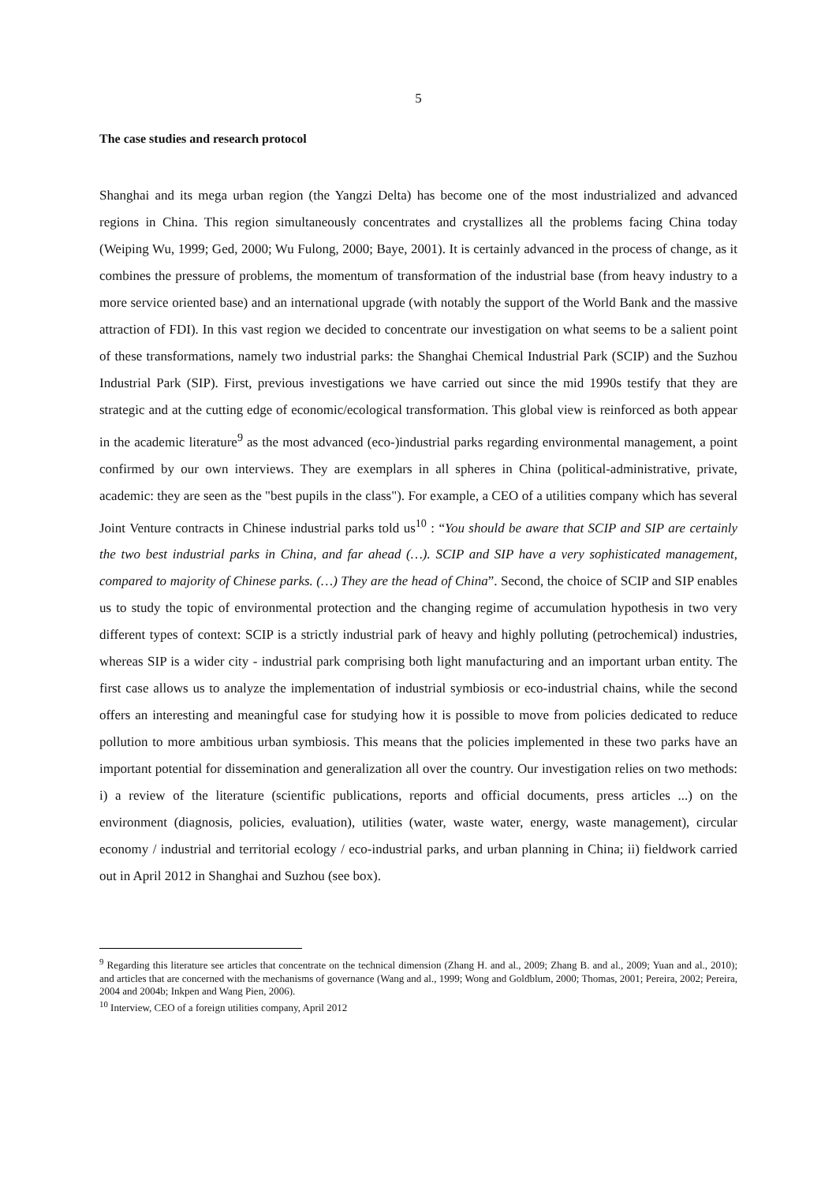5
The case studies and research protocol
Shanghai and its mega urban region (the Yangzi Delta) has become one of the most industrialized and advanced regions in China. This region simultaneously concentrates and crystallizes all the problems facing China today (Weiping Wu, 1999; Ged, 2000; Wu Fulong, 2000; Baye, 2001). It is certainly advanced in the process of change, as it combines the pressure of problems, the momentum of transformation of the industrial base (from heavy industry to a more service oriented base) and an international upgrade (with notably the support of the World Bank and the massive attraction of FDI). In this vast region we decided to concentrate our investigation on what seems to be a salient point of these transformations, namely two industrial parks: the Shanghai Chemical Industrial Park (SCIP) and the Suzhou Industrial Park (SIP). First, previous investigations we have carried out since the mid 1990s testify that they are strategic and at the cutting edge of economic/ecological transformation. This global view is reinforced as both appear in the academic literature<sup>9</sup> as the most advanced (eco-)industrial parks regarding environmental management, a point confirmed by our own interviews. They are exemplars in all spheres in China (political-administrative, private, academic: they are seen as the "best pupils in the class"). For example, a CEO of a utilities company which has several Joint Venture contracts in Chinese industrial parks told us<sup>10</sup> : “You should be aware that SCIP and SIP are certainly the two best industrial parks in China, and far ahead (…). SCIP and SIP have a very sophisticated management, compared to majority of Chinese parks. (…) They are the head of China”. Second, the choice of SCIP and SIP enables us to study the topic of environmental protection and the changing regime of accumulation hypothesis in two very different types of context: SCIP is a strictly industrial park of heavy and highly polluting (petrochemical) industries, whereas SIP is a wider city - industrial park comprising both light manufacturing and an important urban entity. The first case allows us to analyze the implementation of industrial symbiosis or eco-industrial chains, while the second offers an interesting and meaningful case for studying how it is possible to move from policies dedicated to reduce pollution to more ambitious urban symbiosis. This means that the policies implemented in these two parks have an important potential for dissemination and generalization all over the country. Our investigation relies on two methods: i) a review of the literature (scientific publications, reports and official documents, press articles ...) on the environment (diagnosis, policies, evaluation), utilities (water, waste water, energy, waste management), circular economy / industrial and territorial ecology / eco-industrial parks, and urban planning in China; ii) fieldwork carried out in April 2012 in Shanghai and Suzhou (see box).
<sup>9</sup> Regarding this literature see articles that concentrate on the technical dimension (Zhang H. and al., 2009; Zhang B. and al., 2009; Yuan and al., 2010); and articles that are concerned with the mechanisms of governance (Wang and al., 1999; Wong and Goldblum, 2000; Thomas, 2001; Pereira, 2002; Pereira, 2004 and 2004b; Inkpen and Wang Pien, 2006).
<sup>10</sup> Interview, CEO of a foreign utilities company, April 2012